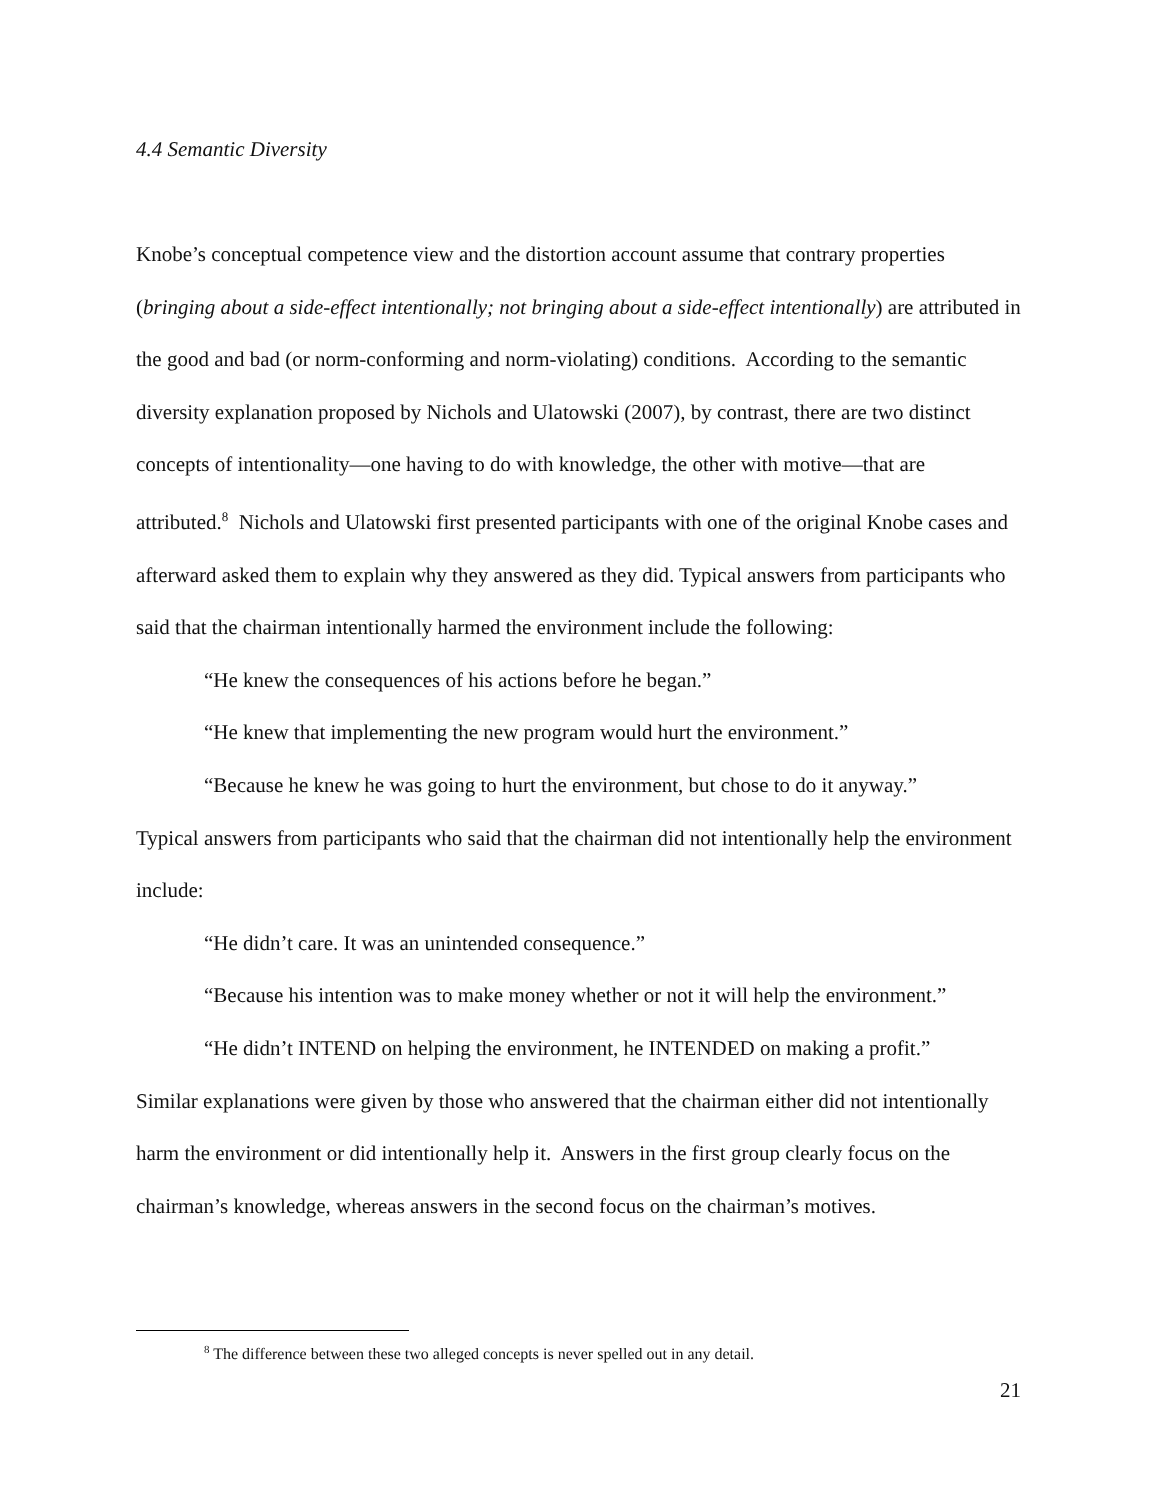4.4 Semantic Diversity
Knobe’s conceptual competence view and the distortion account assume that contrary properties (bringing about a side-effect intentionally; not bringing about a side-effect intentionally) are attributed in the good and bad (or norm-conforming and norm-violating) conditions. According to the semantic diversity explanation proposed by Nichols and Ulatowski (2007), by contrast, there are two distinct concepts of intentionality—one having to do with knowledge, the other with motive—that are attributed.<sup>8</sup> Nichols and Ulatowski first presented participants with one of the original Knobe cases and afterward asked them to explain why they answered as they did. Typical answers from participants who said that the chairman intentionally harmed the environment include the following:
“He knew the consequences of his actions before he began.”
“He knew that implementing the new program would hurt the environment.”
“Because he knew he was going to hurt the environment, but chose to do it anyway.”
Typical answers from participants who said that the chairman did not intentionally help the environment include:
“He didn’t care. It was an unintended consequence.”
“Because his intention was to make money whether or not it will help the environment.”
“He didn’t INTEND on helping the environment, he INTENDED on making a profit.”
Similar explanations were given by those who answered that the chairman either did not intentionally harm the environment or did intentionally help it. Answers in the first group clearly focus on the chairman’s knowledge, whereas answers in the second focus on the chairman’s motives.
<sup>8</sup> The difference between these two alleged concepts is never spelled out in any detail.
21